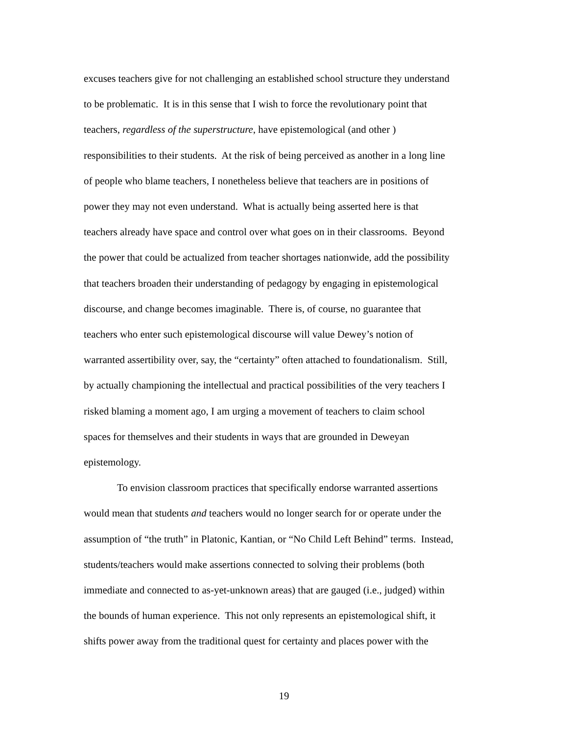excuses teachers give for not challenging an established school structure they understand
to be problematic. It is in this sense that I wish to force the revolutionary point that
teachers, regardless of the superstructure, have epistemological (and other )
responsibilities to their students. At the risk of being perceived as another in a long line
of people who blame teachers, I nonetheless believe that teachers are in positions of
power they may not even understand. What is actually being asserted here is that
teachers already have space and control over what goes on in their classrooms. Beyond
the power that could be actualized from teacher shortages nationwide, add the possibility
that teachers broaden their understanding of pedagogy by engaging in epistemological
discourse, and change becomes imaginable. There is, of course, no guarantee that
teachers who enter such epistemological discourse will value Dewey’s notion of
warranted assertibility over, say, the “certainty” often attached to foundationalism. Still,
by actually championing the intellectual and practical possibilities of the very teachers I
risked blaming a moment ago, I am urging a movement of teachers to claim school
spaces for themselves and their students in ways that are grounded in Deweyan
epistemology.
To envision classroom practices that specifically endorse warranted assertions
would mean that students and teachers would no longer search for or operate under the
assumption of “the truth” in Platonic, Kantian, or “No Child Left Behind” terms. Instead,
students/teachers would make assertions connected to solving their problems (both
immediate and connected to as-yet-unknown areas) that are gauged (i.e., judged) within
the bounds of human experience. This not only represents an epistemological shift, it
shifts power away from the traditional quest for certainty and places power with the
19